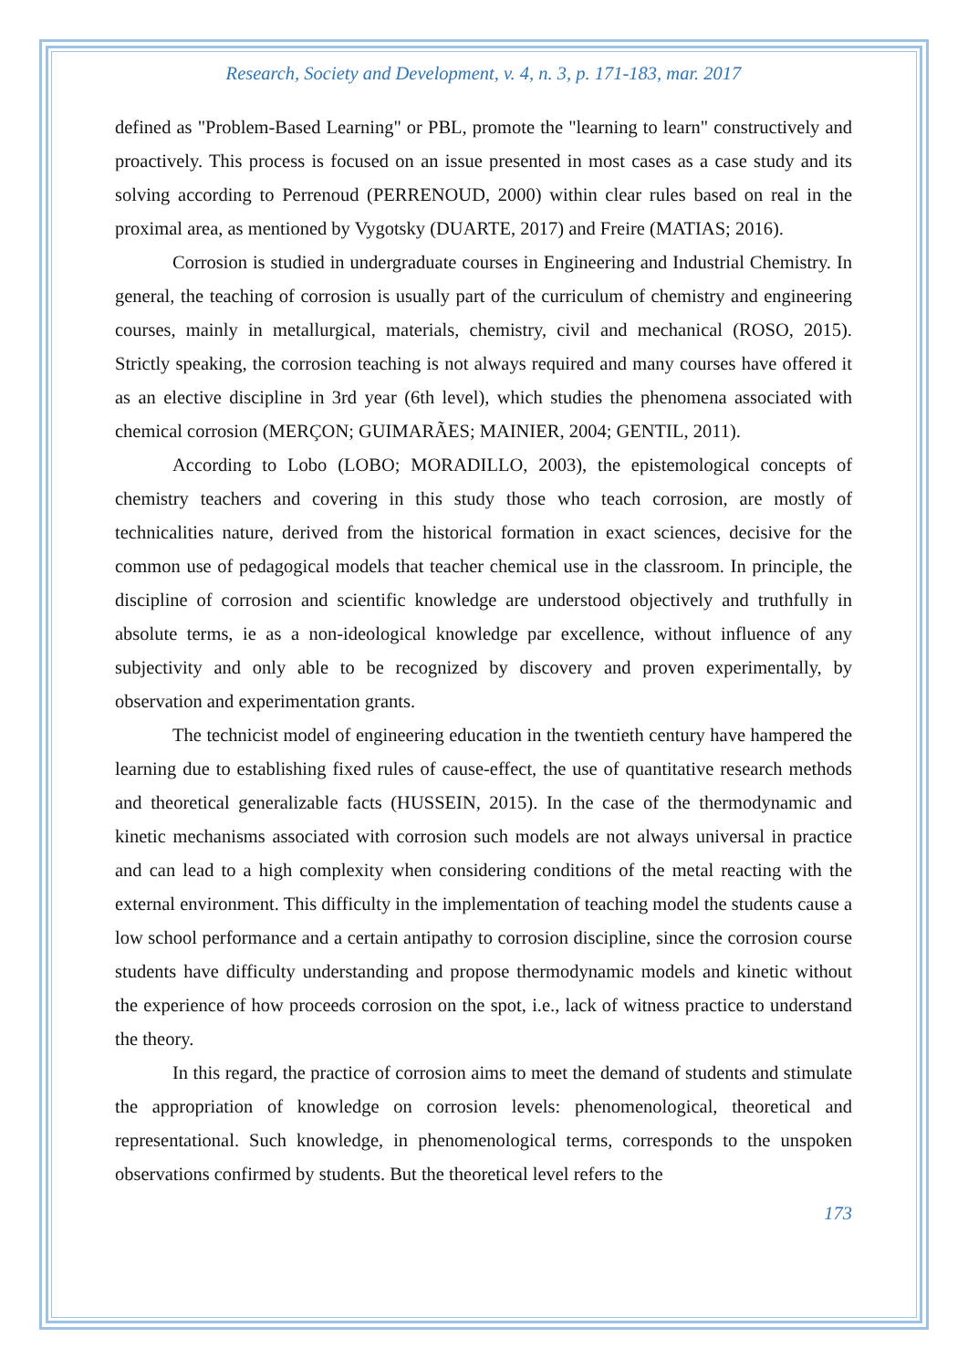Research, Society and Development, v. 4, n. 3, p. 171-183, mar. 2017
defined as "Problem-Based Learning" or PBL, promote the "learning to learn" constructively and proactively. This process is focused on an issue presented in most cases as a case study and its solving according to Perrenoud (PERRENOUD, 2000) within clear rules based on real in the proximal area, as mentioned by Vygotsky (DUARTE, 2017) and Freire (MATIAS; 2016).
Corrosion is studied in undergraduate courses in Engineering and Industrial Chemistry. In general, the teaching of corrosion is usually part of the curriculum of chemistry and engineering courses, mainly in metallurgical, materials, chemistry, civil and mechanical (ROSO, 2015). Strictly speaking, the corrosion teaching is not always required and many courses have offered it as an elective discipline in 3rd year (6th level), which studies the phenomena associated with chemical corrosion (MERÇON; GUIMARÃES; MAINIER, 2004; GENTIL, 2011).
According to Lobo (LOBO; MORADILLO, 2003), the epistemological concepts of chemistry teachers and covering in this study those who teach corrosion, are mostly of technicalities nature, derived from the historical formation in exact sciences, decisive for the common use of pedagogical models that teacher chemical use in the classroom. In principle, the discipline of corrosion and scientific knowledge are understood objectively and truthfully in absolute terms, ie as a non-ideological knowledge par excellence, without influence of any subjectivity and only able to be recognized by discovery and proven experimentally, by observation and experimentation grants.
The technicist model of engineering education in the twentieth century have hampered the learning due to establishing fixed rules of cause-effect, the use of quantitative research methods and theoretical generalizable facts (HUSSEIN, 2015). In the case of the thermodynamic and kinetic mechanisms associated with corrosion such models are not always universal in practice and can lead to a high complexity when considering conditions of the metal reacting with the external environment. This difficulty in the implementation of teaching model the students cause a low school performance and a certain antipathy to corrosion discipline, since the corrosion course students have difficulty understanding and propose thermodynamic models and kinetic without the experience of how proceeds corrosion on the spot, i.e., lack of witness practice to understand the theory.
In this regard, the practice of corrosion aims to meet the demand of students and stimulate the appropriation of knowledge on corrosion levels: phenomenological, theoretical and representational. Such knowledge, in phenomenological terms, corresponds to the unspoken observations confirmed by students. But the theoretical level refers to the
173